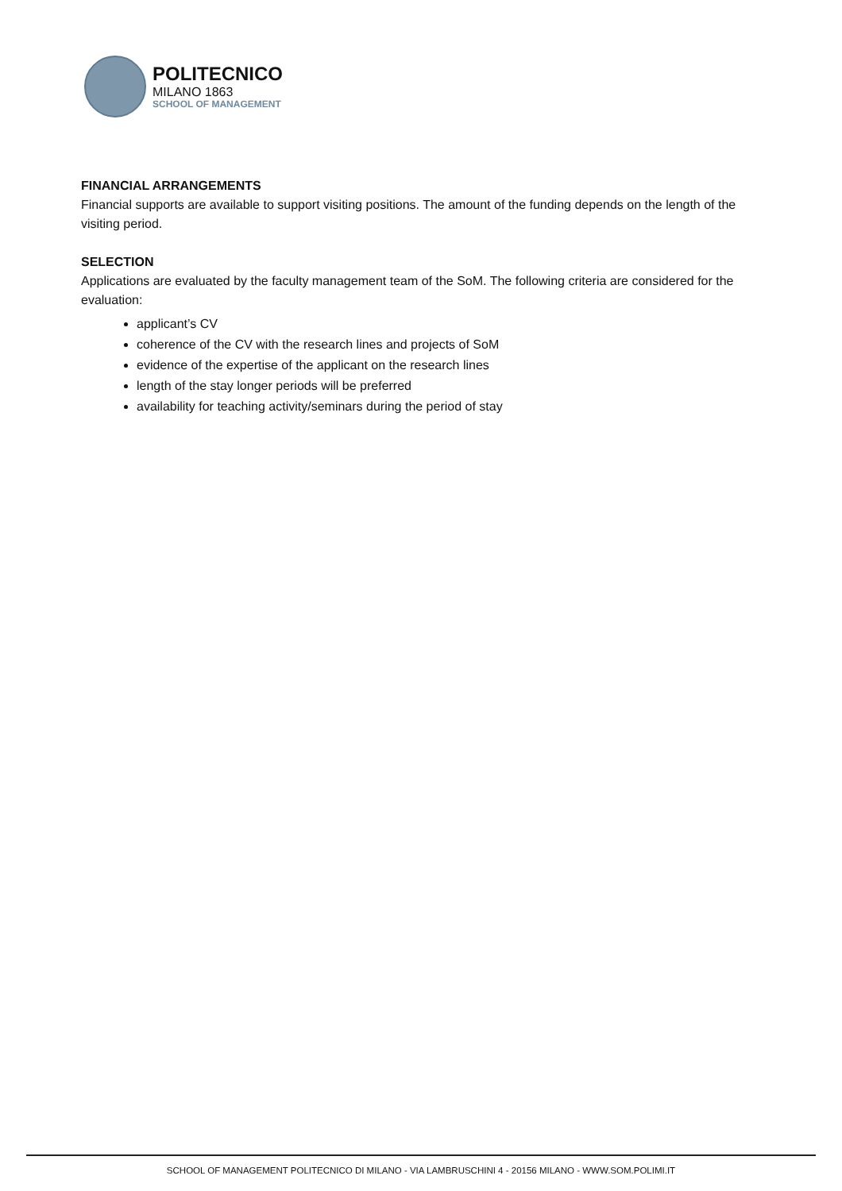POLITECNICO
MILANO 1863
SCHOOL OF MANAGEMENT
FINANCIAL ARRANGEMENTS
Financial supports are available to support visiting positions. The amount of the funding depends on the length of the visiting period.
SELECTION
Applications are evaluated by the faculty management team of the SoM. The following criteria are considered for the evaluation:
applicant’s CV
coherence of the CV with the research lines and projects of SoM
evidence of the expertise of the applicant on the research lines
length of the stay longer periods will be preferred
availability for teaching activity/seminars during the period of stay
SCHOOL OF MANAGEMENT POLITECNICO DI MILANO - VIA LAMBRUSCHINI 4 - 20156 MILANO - WWW.SOM.POLIMI.IT